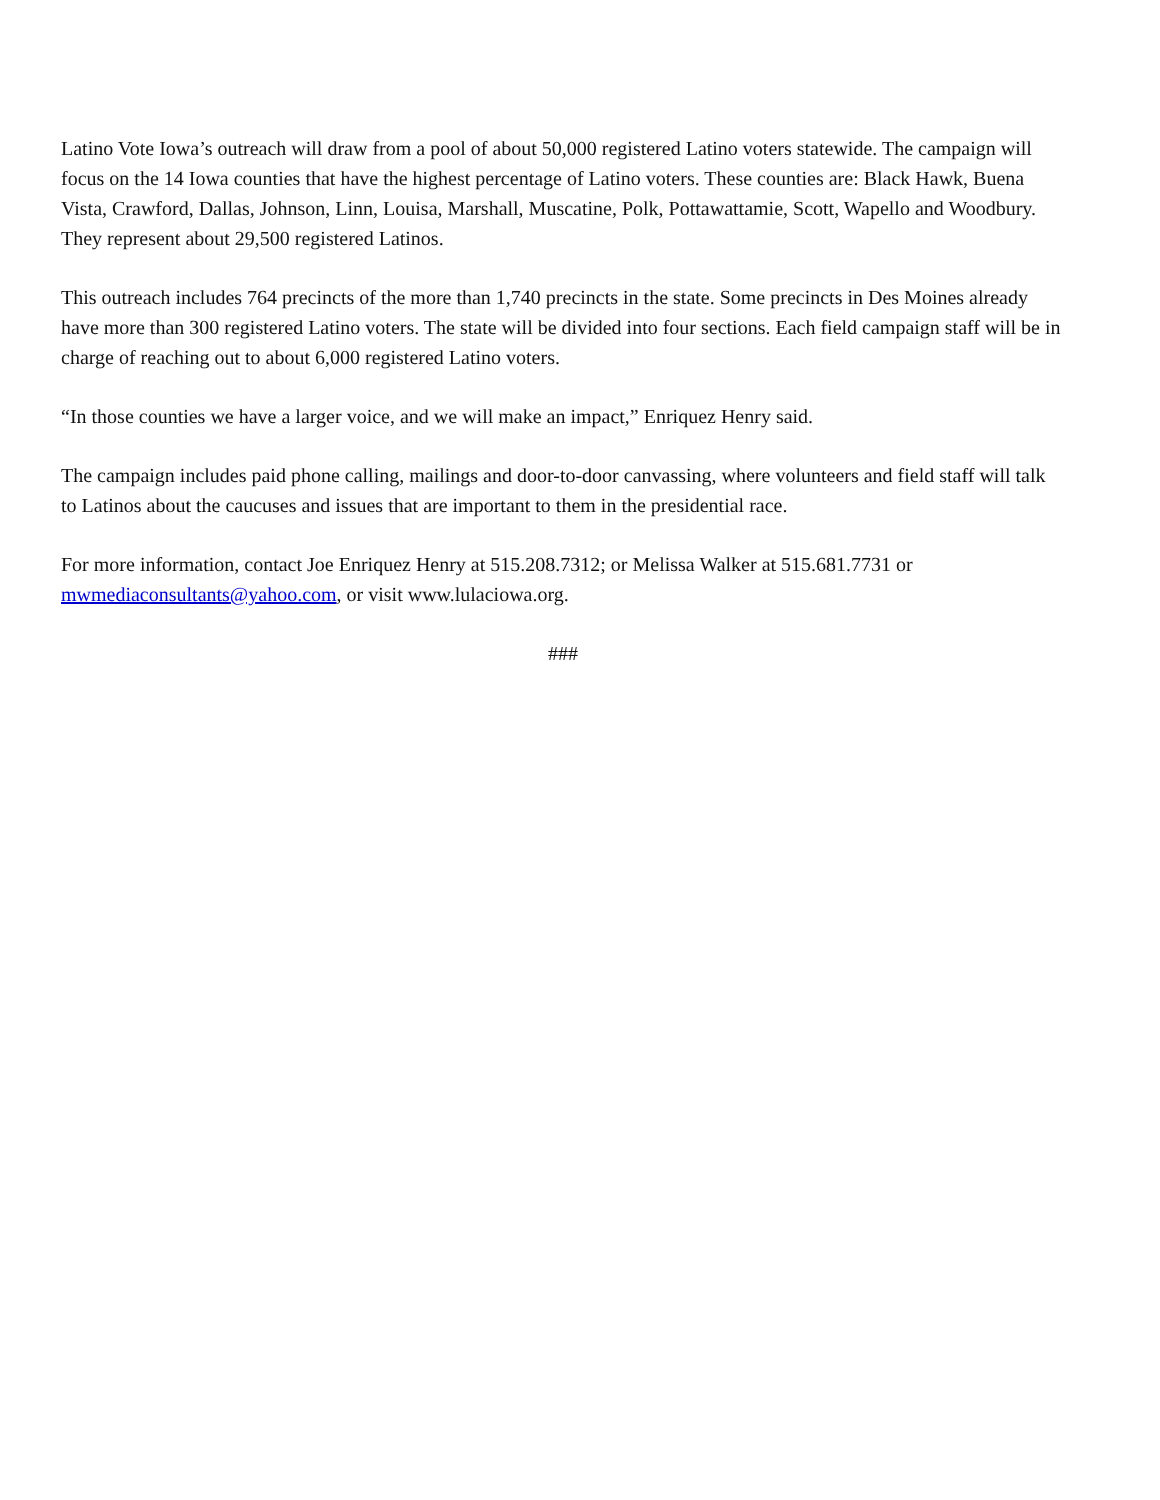Latino Vote Iowa’s outreach will draw from a pool of about 50,000 registered Latino voters statewide. The campaign will focus on the 14 Iowa counties that have the highest percentage of Latino voters. These counties are: Black Hawk, Buena Vista, Crawford, Dallas, Johnson, Linn, Louisa, Marshall, Muscatine, Polk, Pottawattamie, Scott, Wapello and Woodbury. They represent about 29,500 registered Latinos.
This outreach includes 764 precincts of the more than 1,740 precincts in the state. Some precincts in Des Moines already have more than 300 registered Latino voters. The state will be divided into four sections. Each field campaign staff will be in charge of reaching out to about 6,000 registered Latino voters.
“In those counties we have a larger voice, and we will make an impact,” Enriquez Henry said.
The campaign includes paid phone calling, mailings and door-to-door canvassing, where volunteers and field staff will talk to Latinos about the caucuses and issues that are important to them in the presidential race.
For more information, contact Joe Enriquez Henry at 515.208.7312; or Melissa Walker at 515.681.7731 or mwmediaconsultants@yahoo.com, or visit www.lulaciowa.org.
###